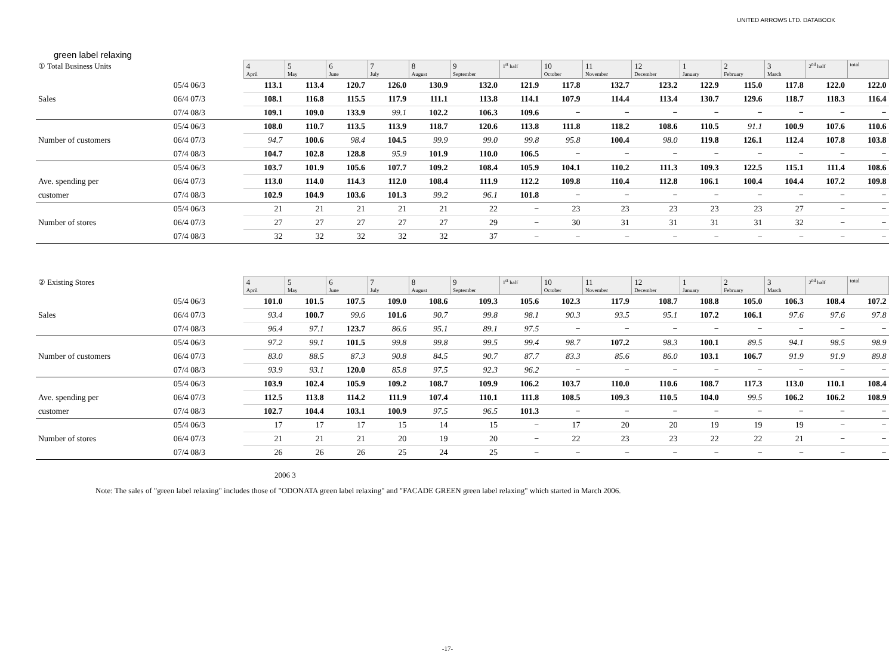UNITED ARROWS LTD. DATABOOK
green label relaxing
| ① Total Business Units | | | 4 April | 5 May | 6 June | 7 July | 8 August | 9 September | 1<sup>st</sup> half | 10 October | 11 November | 12 December | 1 January | 2 February | 3 March | 2<sup>nd</sup> half | total |
| | 05/4 06/3 | | 113.1 | 113.4 | 120.7 | 126.0 | 130.9 | 132.0 | 121.9 | 117.8 | 132.7 | 123.2 | 122.9 | 115.0 | 117.8 | 122.0 | 122.0 |
| Sales | 06/4 07/3 | | 108.1 | 116.8 | 115.5 | 117.9 | 111.1 | 113.8 | 114.1 | 107.9 | 114.4 | 113.4 | 130.7 | 129.6 | 118.7 | 118.3 | 116.4 |
| | 07/4 08/3 | | 109.1 | 109.0 | 133.9 | 99.1 | 102.2 | 106.3 | 109.6 | − | − | − | − | − | − | − | − |
| | 05/4 06/3 | | 108.0 | 110.7 | 113.5 | 113.9 | 118.7 | 120.6 | 113.8 | 111.8 | 118.2 | 108.6 | 110.5 | 91.1 | 100.9 | 107.6 | 110.6 |
| Number of customers | 06/4 07/3 | | 94.7 | 100.6 | 98.4 | 104.5 | 99.9 | 99.0 | 99.8 | 95.8 | 100.4 | 98.0 | 119.8 | 126.1 | 112.4 | 107.8 | 103.8 |
| | 07/4 08/3 | | 104.7 | 102.8 | 128.8 | 95.9 | 101.9 | 110.0 | 106.5 | − | − | − | − | − | − | − | − |
| | 05/4 06/3 | | 103.7 | 101.9 | 105.6 | 107.7 | 109.2 | 108.4 | 105.9 | 104.1 | 110.2 | 111.3 | 109.3 | 122.5 | 115.1 | 111.4 | 108.6 |
| Ave. spending per | 06/4 07/3 | | 113.0 | 114.0 | 114.3 | 112.0 | 108.4 | 111.9 | 112.2 | 109.8 | 110.4 | 112.8 | 106.1 | 100.4 | 104.4 | 107.2 | 109.8 |
| customer | 07/4 08/3 | | 102.9 | 104.9 | 103.6 | 101.3 | 99.2 | 96.1 | 101.8 | − | − | − | − | − | − | − | − |
| | 05/4 06/3 | | 21 | 21 | 21 | 21 | 21 | 22 | − | 23 | 23 | 23 | 23 | 23 | 27 | − | − |
| Number of stores | 06/4 07/3 | | 27 | 27 | 27 | 27 | 27 | 29 | − | 30 | 31 | 31 | 31 | 31 | 32 | − | − |
| | 07/4 08/3 | | 32 | 32 | 32 | 32 | 32 | 37 | − | − | − | − | − | − | − | − | − |
| ② Existing Stores | | | 4 April | 5 May | 6 June | 7 July | 8 August | 9 September | 1<sup>st</sup> half | 10 October | 11 November | 12 December | 1 January | 2 February | 3 March | 2<sup>nd</sup> half | total |
| | 05/4 06/3 | | 101.0 | 101.5 | 107.5 | 109.0 | 108.6 | 109.3 | 105.6 | 102.3 | 117.9 | 108.7 | 108.8 | 105.0 | 106.3 | 108.4 | 107.2 |
| Sales | 06/4 07/3 | | 93.4 | 100.7 | 99.6 | 101.6 | 90.7 | 99.8 | 98.1 | 90.3 | 93.5 | 95.1 | 107.2 | 106.1 | 97.6 | 97.6 | 97.8 |
| | 07/4 08/3 | | 96.4 | 97.1 | 123.7 | 86.6 | 95.1 | 89.1 | 97.5 | − | − | − | − | − | − | − | − |
| | 05/4 06/3 | | 97.2 | 99.1 | 101.5 | 99.8 | 99.8 | 99.5 | 99.4 | 98.7 | 107.2 | 98.3 | 100.1 | 89.5 | 94.1 | 98.5 | 98.9 |
| Number of customers | 06/4 07/3 | | 83.0 | 88.5 | 87.3 | 90.8 | 84.5 | 90.7 | 87.7 | 83.3 | 85.6 | 86.0 | 103.1 | 106.7 | 91.9 | 91.9 | 89.8 |
| | 07/4 08/3 | | 93.9 | 93.1 | 120.0 | 85.8 | 97.5 | 92.3 | 96.2 | − | − | − | − | − | − | − | − |
| | 05/4 06/3 | | 103.9 | 102.4 | 105.9 | 109.2 | 108.7 | 109.9 | 106.2 | 103.7 | 110.0 | 110.6 | 108.7 | 117.3 | 113.0 | 110.1 | 108.4 |
| Ave. spending per | 06/4 07/3 | | 112.5 | 113.8 | 114.2 | 111.9 | 107.4 | 110.1 | 111.8 | 108.5 | 109.3 | 110.5 | 104.0 | 99.5 | 106.2 | 106.2 | 108.9 |
| customer | 07/4 08/3 | | 102.7 | 104.4 | 103.1 | 100.9 | 97.5 | 96.5 | 101.3 | − | − | − | − | − | − | − | − |
| | 05/4 06/3 | | 17 | 17 | 17 | 15 | 14 | 15 | − | 17 | 20 | 20 | 19 | 19 | 19 | − | − |
| Number of stores | 06/4 07/3 | | 21 | 21 | 21 | 20 | 19 | 20 | − | 22 | 23 | 23 | 22 | 22 | 21 | − | − |
| | 07/4 08/3 | | 26 | 26 | 26 | 25 | 24 | 25 | − | − | − | − | − | − | − | − | − |
2006 3
Note: The sales of "green label relaxing" includes those of "ODONATA green label relaxing" and "FACADE GREEN green label relaxing" which started in March 2006.
-17-